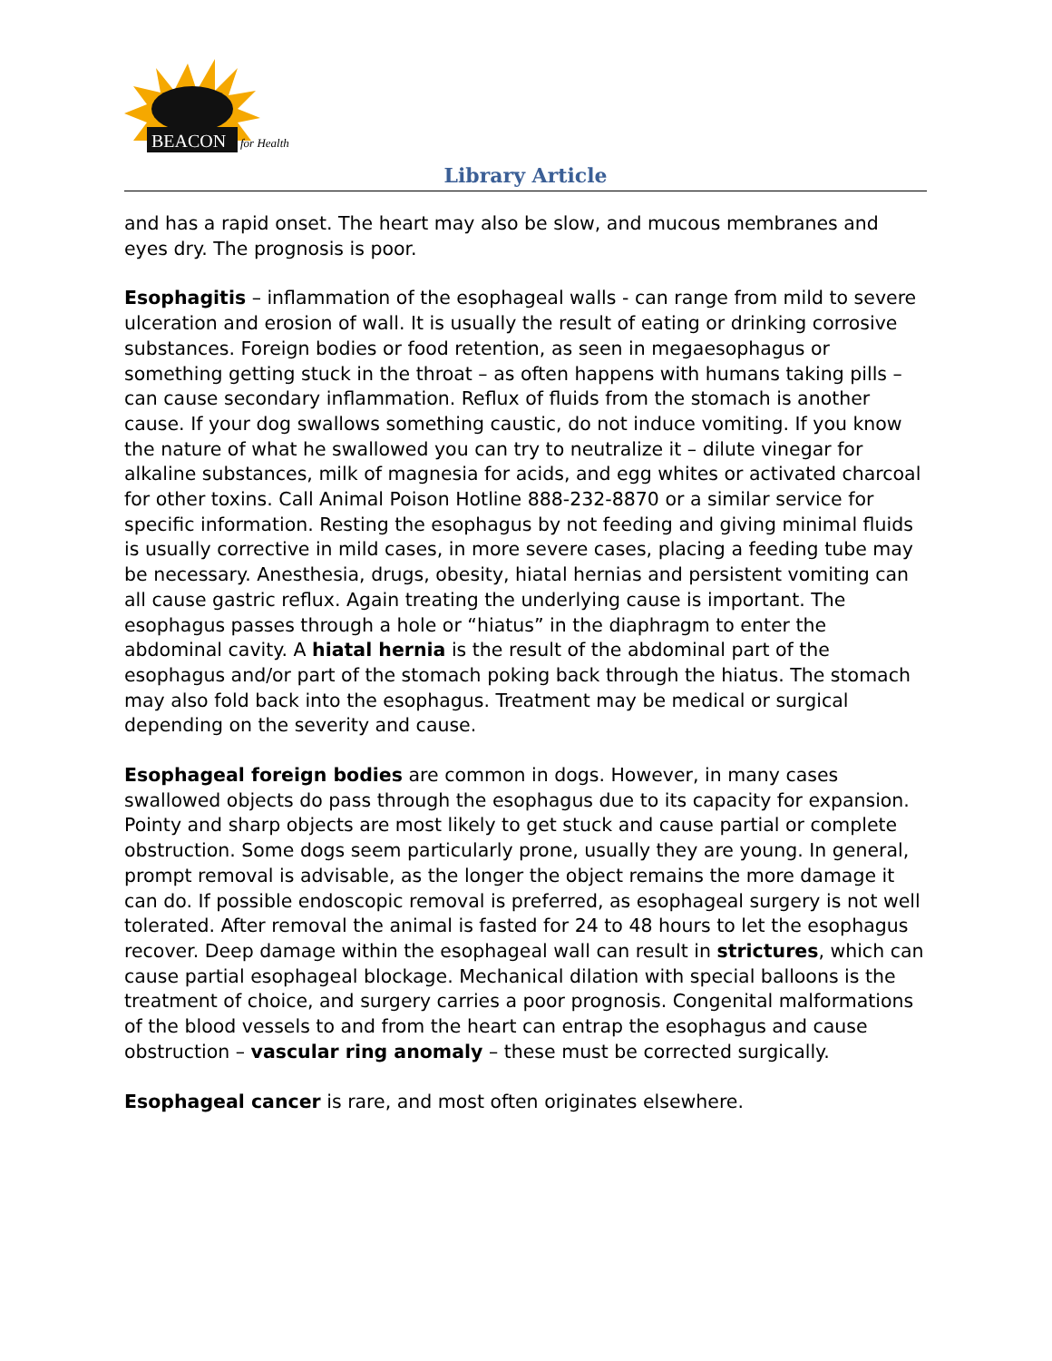BEACON
for Health
Library Article
and has a rapid onset. The heart may also be slow, and mucous membranes and eyes dry. The prognosis is poor.
Esophagitis – inflammation of the esophageal walls - can range from mild to severe ulceration and erosion of wall. It is usually the result of eating or drinking corrosive substances. Foreign bodies or food retention, as seen in megaesophagus or something getting stuck in the throat – as often happens with humans taking pills – can cause secondary inflammation. Reflux of fluids from the stomach is another cause. If your dog swallows something caustic, do not induce vomiting. If you know the nature of what he swallowed you can try to neutralize it – dilute vinegar for alkaline substances, milk of magnesia for acids, and egg whites or activated charcoal for other toxins. Call Animal Poison Hotline 888-232-8870 or a similar service for specific information. Resting the esophagus by not feeding and giving minimal fluids is usually corrective in mild cases, in more severe cases, placing a feeding tube may be necessary. Anesthesia, drugs, obesity, hiatal hernias and persistent vomiting can all cause gastric reflux. Again treating the underlying cause is important. The esophagus passes through a hole or “hiatus” in the diaphragm to enter the abdominal cavity. A hiatal hernia is the result of the abdominal part of the esophagus and/or part of the stomach poking back through the hiatus. The stomach may also fold back into the esophagus. Treatment may be medical or surgical depending on the severity and cause.
Esophageal foreign bodies are common in dogs. However, in many cases swallowed objects do pass through the esophagus due to its capacity for expansion. Pointy and sharp objects are most likely to get stuck and cause partial or complete obstruction. Some dogs seem particularly prone, usually they are young. In general, prompt removal is advisable, as the longer the object remains the more damage it can do. If possible endoscopic removal is preferred, as esophageal surgery is not well tolerated. After removal the animal is fasted for 24 to 48 hours to let the esophagus recover. Deep damage within the esophageal wall can result in strictures, which can cause partial esophageal blockage. Mechanical dilation with special balloons is the treatment of choice, and surgery carries a poor prognosis. Congenital malformations of the blood vessels to and from the heart can entrap the esophagus and cause obstruction – vascular ring anomaly – these must be corrected surgically.
Esophageal cancer is rare, and most often originates elsewhere.